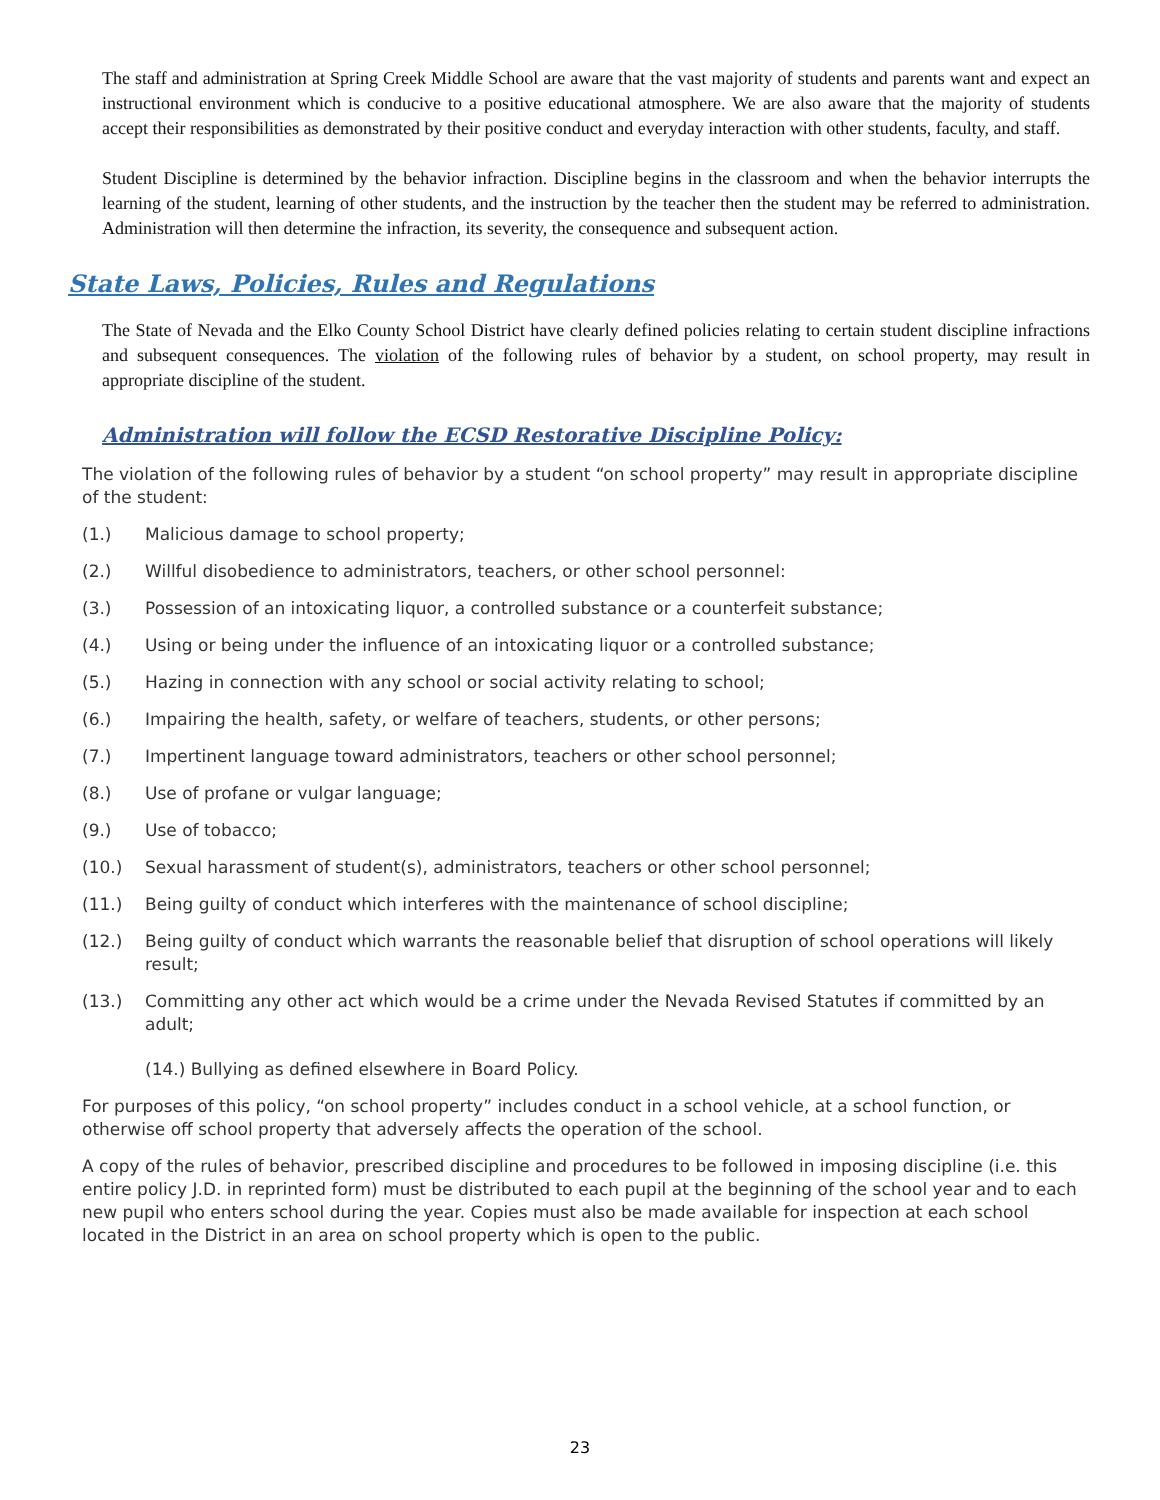The staff and administration at Spring Creek Middle School are aware that the vast majority of students and parents want and expect an instructional environment which is conducive to a positive educational atmosphere. We are also aware that the majority of students accept their responsibilities as demonstrated by their positive conduct and everyday interaction with other students, faculty, and staff.
Student Discipline is determined by the behavior infraction. Discipline begins in the classroom and when the behavior interrupts the learning of the student, learning of other students, and the instruction by the teacher then the student may be referred to administration. Administration will then determine the infraction, its severity, the consequence and subsequent action.
State Laws, Policies, Rules and Regulations
The State of Nevada and the Elko County School District have clearly defined policies relating to certain student discipline infractions and subsequent consequences. The violation of the following rules of behavior by a student, on school property, may result in appropriate discipline of the student.
Administration will follow the ECSD Restorative Discipline Policy:
The violation of the following rules of behavior by a student “on school property” may result in appropriate discipline of the student:
(1.) Malicious damage to school property;
(2.) Willful disobedience to administrators, teachers, or other school personnel:
(3.) Possession of an intoxicating liquor, a controlled substance or a counterfeit substance;
(4.) Using or being under the influence of an intoxicating liquor or a controlled substance;
(5.) Hazing in connection with any school or social activity relating to school;
(6.) Impairing the health, safety, or welfare of teachers, students, or other persons;
(7.) Impertinent language toward administrators, teachers or other school personnel;
(8.) Use of profane or vulgar language;
(9.) Use of tobacco;
(10.) Sexual harassment of student(s), administrators, teachers or other school personnel;
(11.) Being guilty of conduct which interferes with the maintenance of school discipline;
(12.) Being guilty of conduct which warrants the reasonable belief that disruption of school operations will likely result;
(13.) Committing any other act which would be a crime under the Nevada Revised Statutes if committed by an adult;
(14.) Bullying as defined elsewhere in Board Policy.
For purposes of this policy, “on school property” includes conduct in a school vehicle, at a school function, or otherwise off school property that adversely affects the operation of the school.
A copy of the rules of behavior, prescribed discipline and procedures to be followed in imposing discipline (i.e. this entire policy J.D. in reprinted form) must be distributed to each pupil at the beginning of the school year and to each new pupil who enters school during the year. Copies must also be made available for inspection at each school located in the District in an area on school property which is open to the public.
23